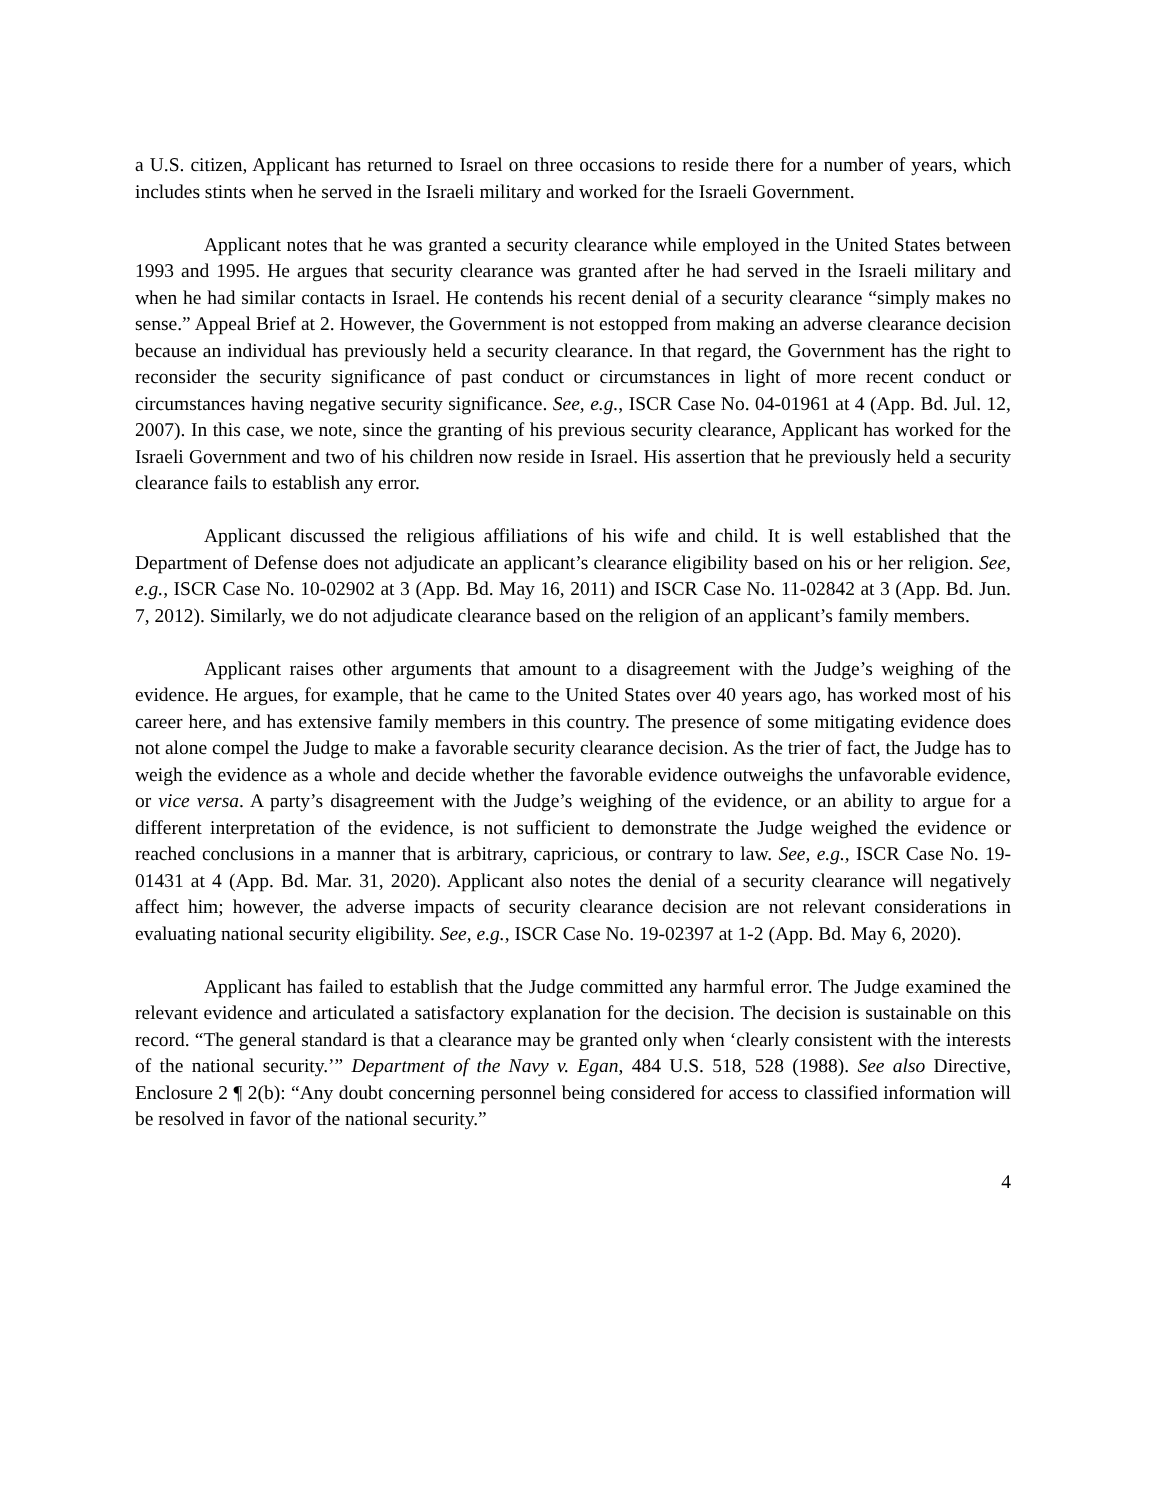a U.S. citizen, Applicant has returned to Israel on three occasions to reside there for a number of years, which includes stints when he served in the Israeli military and worked for the Israeli Government.
Applicant notes that he was granted a security clearance while employed in the United States between 1993 and 1995. He argues that security clearance was granted after he had served in the Israeli military and when he had similar contacts in Israel. He contends his recent denial of a security clearance “simply makes no sense.” Appeal Brief at 2. However, the Government is not estopped from making an adverse clearance decision because an individual has previously held a security clearance. In that regard, the Government has the right to reconsider the security significance of past conduct or circumstances in light of more recent conduct or circumstances having negative security significance. See, e.g., ISCR Case No. 04-01961 at 4 (App. Bd. Jul. 12, 2007). In this case, we note, since the granting of his previous security clearance, Applicant has worked for the Israeli Government and two of his children now reside in Israel. His assertion that he previously held a security clearance fails to establish any error.
Applicant discussed the religious affiliations of his wife and child. It is well established that the Department of Defense does not adjudicate an applicant’s clearance eligibility based on his or her religion. See, e.g., ISCR Case No. 10-02902 at 3 (App. Bd. May 16, 2011) and ISCR Case No. 11-02842 at 3 (App. Bd. Jun. 7, 2012). Similarly, we do not adjudicate clearance based on the religion of an applicant’s family members.
Applicant raises other arguments that amount to a disagreement with the Judge’s weighing of the evidence. He argues, for example, that he came to the United States over 40 years ago, has worked most of his career here, and has extensive family members in this country. The presence of some mitigating evidence does not alone compel the Judge to make a favorable security clearance decision. As the trier of fact, the Judge has to weigh the evidence as a whole and decide whether the favorable evidence outweighs the unfavorable evidence, or vice versa. A party’s disagreement with the Judge’s weighing of the evidence, or an ability to argue for a different interpretation of the evidence, is not sufficient to demonstrate the Judge weighed the evidence or reached conclusions in a manner that is arbitrary, capricious, or contrary to law. See, e.g., ISCR Case No. 19-01431 at 4 (App. Bd. Mar. 31, 2020). Applicant also notes the denial of a security clearance will negatively affect him; however, the adverse impacts of security clearance decision are not relevant considerations in evaluating national security eligibility. See, e.g., ISCR Case No. 19-02397 at 1-2 (App. Bd. May 6, 2020).
Applicant has failed to establish that the Judge committed any harmful error. The Judge examined the relevant evidence and articulated a satisfactory explanation for the decision. The decision is sustainable on this record. “The general standard is that a clearance may be granted only when ‘clearly consistent with the interests of the national security.’” Department of the Navy v. Egan, 484 U.S. 518, 528 (1988). See also Directive, Enclosure 2 ¶ 2(b): “Any doubt concerning personnel being considered for access to classified information will be resolved in favor of the national security.”
4